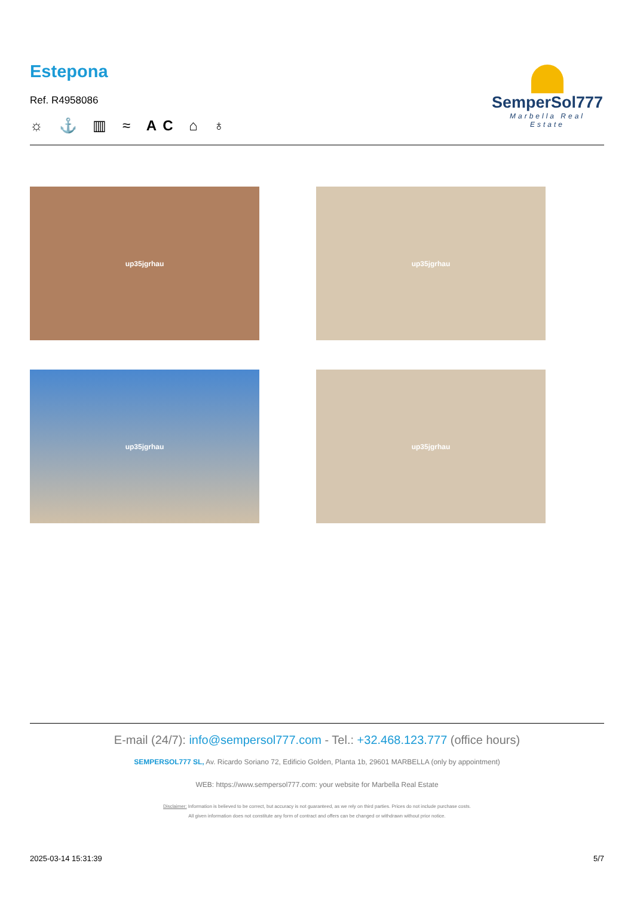Estepona
Ref. R4958086
☼ ⚓ ▥ ≈ AC ⌂ ♁
SemperSol777
Marbella Real Estate
up35jgrhau
up35jgrhau
up35jgrhau
up35jgrhau
E-mail (24/7): info@sempersol777.com - Tel.: +32.468.123.777 (office hours)
SEMPERSOL777 SL, Av. Ricardo Soriano 72, Edificio Golden, Planta 1b, 29601 MARBELLA (only by appointment)
WEB: https://www.sempersol777.com: your website for Marbella Real Estate
Disclaimer: Information is believed to be correct, but accuracy is not guaranteed, as we rely on third parties. Prices do not include purchase costs.
All given information does not constitute any form of contract and offers can be changed or withdrawn without prior notice.
2025-03-14 15:31:39 5/7